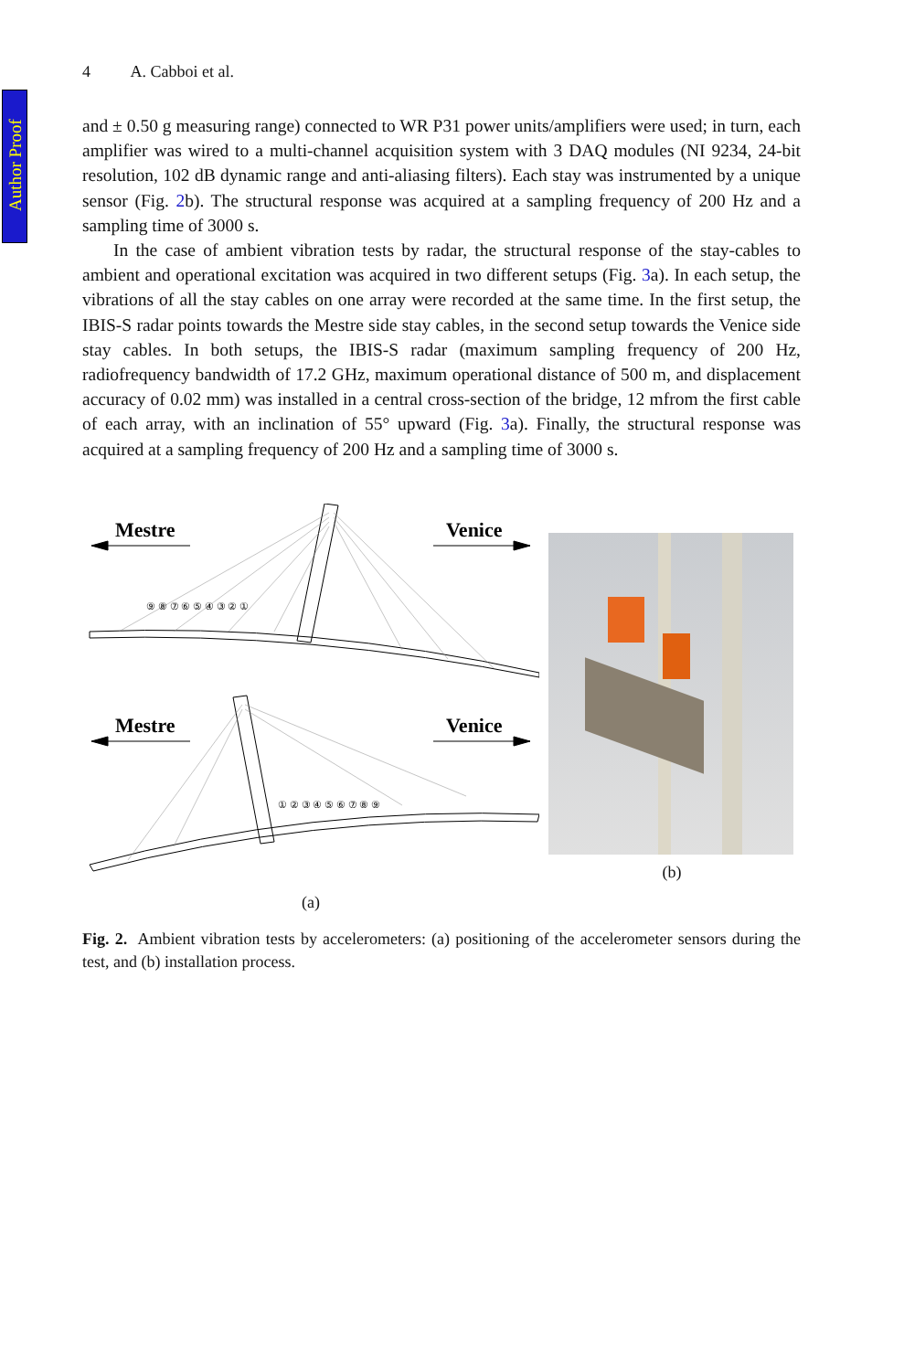Author Proof
4 A. Cabboi et al.
and ± 0.50 g measuring range) connected to WR P31 power units/amplifiers were used; in turn, each amplifier was wired to a multi-channel acquisition system with 3 DAQ modules (NI 9234, 24-bit resolution, 102 dB dynamic range and anti-aliasing filters). Each stay was instrumented by a unique sensor (Fig. 2b). The structural response was acquired at a sampling frequency of 200 Hz and a sampling time of 3000 s.
In the case of ambient vibration tests by radar, the structural response of the stay-cables to ambient and operational excitation was acquired in two different setups (Fig. 3a). In each setup, the vibrations of all the stay cables on one array were recorded at the same time. In the first setup, the IBIS-S radar points towards the Mestre side stay cables, in the second setup towards the Venice side stay cables. In both setups, the IBIS-S radar (maximum sampling frequency of 200 Hz, radiofrequency bandwidth of 17.2 GHz, maximum operational distance of 500 m, and displacement accuracy of 0.02 mm) was installed in a central cross-section of the bridge, 12 mfrom the first cable of each array, with an inclination of 55° upward (Fig. 3a). Finally, the structural response was acquired at a sampling frequency of 200 Hz and a sampling time of 3000 s.
Mestre
Venice
⑨ ⑧ ⑦ ⑥ ⑤ ④ ③ ② ①
Mestre
Venice
① ② ③ ④ ⑤ ⑥ ⑦ ⑧ ⑨
(a)
(b)
Fig. 2. Ambient vibration tests by accelerometers: (a) positioning of the accelerometer sensors during the test, and (b) installation process.